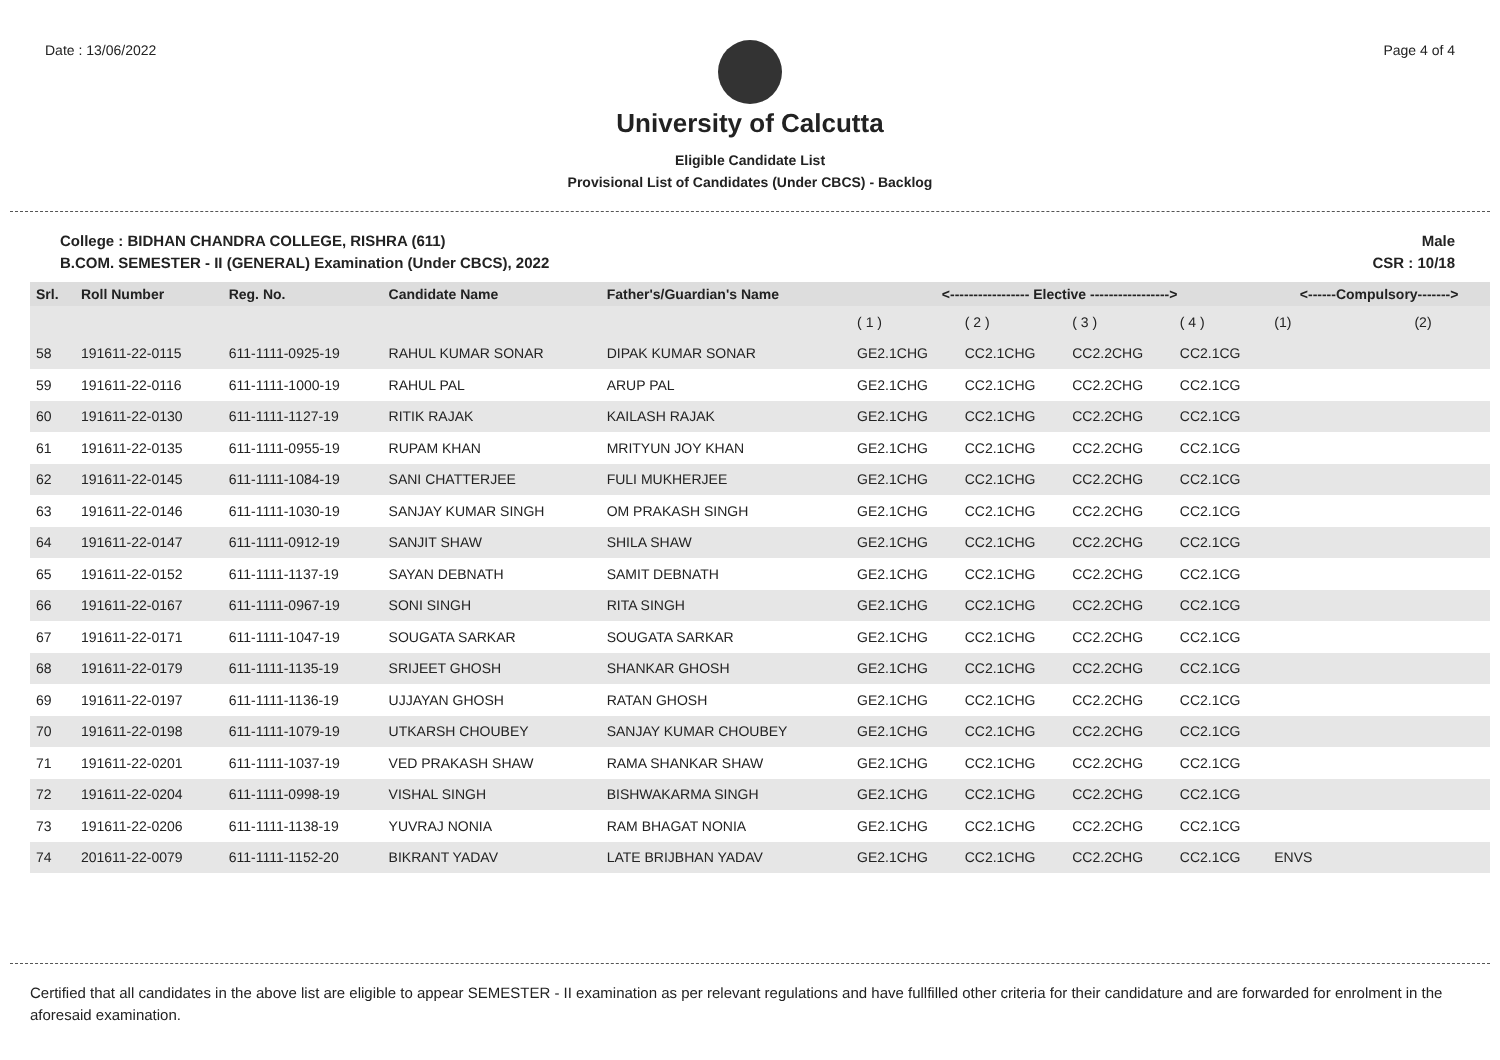Date : 13/06/2022 Page 4 of 4
University of Calcutta
Eligible Candidate List
Provisional List of Candidates (Under CBCS) - Backlog
College : BIDHAN CHANDRA COLLEGE, RISHRA (611) Male
B.COM. SEMESTER - II (GENERAL) Examination (Under CBCS), 2022 CSR : 10/18
| Srl. | Roll Number | Reg. No. | Candidate Name | Father's/Guardian's Name | <----------------- Elective -----------------> | | | | <------Compulsory-------> | |
| --- | --- | --- | --- | --- | --- | --- | --- | --- | --- | --- |
| | | | | | ( 1 ) | ( 2 ) | ( 3 ) | ( 4 ) | (1) | (2) |
| 58 | 191611-22-0115 | 611-1111-0925-19 | RAHUL KUMAR SONAR | DIPAK KUMAR SONAR | GE2.1CHG | CC2.1CHG | CC2.2CHG | CC2.1CG | | |
| 59 | 191611-22-0116 | 611-1111-1000-19 | RAHUL PAL | ARUP PAL | GE2.1CHG | CC2.1CHG | CC2.2CHG | CC2.1CG | | |
| 60 | 191611-22-0130 | 611-1111-1127-19 | RITIK RAJAK | KAILASH RAJAK | GE2.1CHG | CC2.1CHG | CC2.2CHG | CC2.1CG | | |
| 61 | 191611-22-0135 | 611-1111-0955-19 | RUPAM KHAN | MRITYUN JOY KHAN | GE2.1CHG | CC2.1CHG | CC2.2CHG | CC2.1CG | | |
| 62 | 191611-22-0145 | 611-1111-1084-19 | SANI CHATTERJEE | FULI MUKHERJEE | GE2.1CHG | CC2.1CHG | CC2.2CHG | CC2.1CG | | |
| 63 | 191611-22-0146 | 611-1111-1030-19 | SANJAY KUMAR SINGH | OM PRAKASH SINGH | GE2.1CHG | CC2.1CHG | CC2.2CHG | CC2.1CG | | |
| 64 | 191611-22-0147 | 611-1111-0912-19 | SANJIT SHAW | SHILA SHAW | GE2.1CHG | CC2.1CHG | CC2.2CHG | CC2.1CG | | |
| 65 | 191611-22-0152 | 611-1111-1137-19 | SAYAN DEBNATH | SAMIT DEBNATH | GE2.1CHG | CC2.1CHG | CC2.2CHG | CC2.1CG | | |
| 66 | 191611-22-0167 | 611-1111-0967-19 | SONI SINGH | RITA SINGH | GE2.1CHG | CC2.1CHG | CC2.2CHG | CC2.1CG | | |
| 67 | 191611-22-0171 | 611-1111-1047-19 | SOUGATA SARKAR | SOUGATA SARKAR | GE2.1CHG | CC2.1CHG | CC2.2CHG | CC2.1CG | | |
| 68 | 191611-22-0179 | 611-1111-1135-19 | SRIJEET GHOSH | SHANKAR GHOSH | GE2.1CHG | CC2.1CHG | CC2.2CHG | CC2.1CG | | |
| 69 | 191611-22-0197 | 611-1111-1136-19 | UJJAYAN GHOSH | RATAN GHOSH | GE2.1CHG | CC2.1CHG | CC2.2CHG | CC2.1CG | | |
| 70 | 191611-22-0198 | 611-1111-1079-19 | UTKARSH CHOUBEY | SANJAY KUMAR CHOUBEY | GE2.1CHG | CC2.1CHG | CC2.2CHG | CC2.1CG | | |
| 71 | 191611-22-0201 | 611-1111-1037-19 | VED PRAKASH SHAW | RAMA SHANKAR SHAW | GE2.1CHG | CC2.1CHG | CC2.2CHG | CC2.1CG | | |
| 72 | 191611-22-0204 | 611-1111-0998-19 | VISHAL SINGH | BISHWAKARMA SINGH | GE2.1CHG | CC2.1CHG | CC2.2CHG | CC2.1CG | | |
| 73 | 191611-22-0206 | 611-1111-1138-19 | YUVRAJ NONIA | RAM BHAGAT NONIA | GE2.1CHG | CC2.1CHG | CC2.2CHG | CC2.1CG | | |
| 74 | 201611-22-0079 | 611-1111-1152-20 | BIKRANT YADAV | LATE BRIJBHAN YADAV | GE2.1CHG | CC2.1CHG | CC2.2CHG | CC2.1CG | ENVS | |
Certified that all candidates in the above list are eligible to appear SEMESTER - II examination as per relevant regulations and have fullfilled other criteria for their candidature and are forwarded for enrolment in the aforesaid examination.